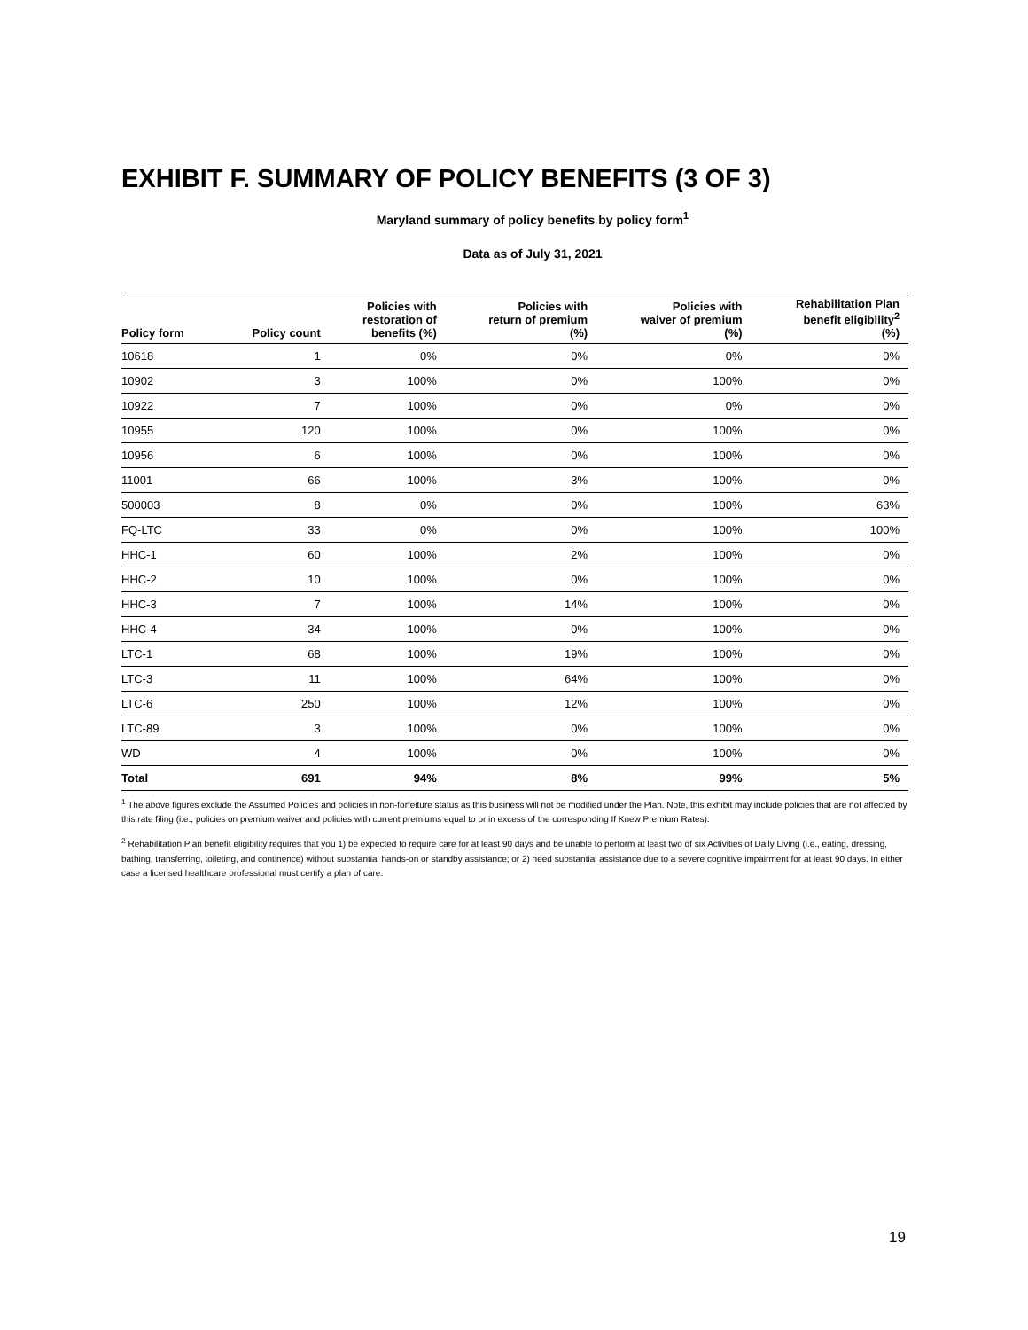EXHIBIT F. SUMMARY OF POLICY BENEFITS (3 OF 3)
Maryland summary of policy benefits by policy form<sup>1</sup>
Data as of July 31, 2021
| Policy form | Policy count | Policies with restoration of benefits (%) | Policies with return of premium (%) | Policies with waiver of premium (%) | Rehabilitation Plan benefit eligibility<sup>2</sup> (%) |
| --- | --- | --- | --- | --- | --- |
| 10618 | 1 | 0% | 0% | 0% | 0% |
| 10902 | 3 | 100% | 0% | 100% | 0% |
| 10922 | 7 | 100% | 0% | 0% | 0% |
| 10955 | 120 | 100% | 0% | 100% | 0% |
| 10956 | 6 | 100% | 0% | 100% | 0% |
| 11001 | 66 | 100% | 3% | 100% | 0% |
| 500003 | 8 | 0% | 0% | 100% | 63% |
| FQ-LTC | 33 | 0% | 0% | 100% | 100% |
| HHC-1 | 60 | 100% | 2% | 100% | 0% |
| HHC-2 | 10 | 100% | 0% | 100% | 0% |
| HHC-3 | 7 | 100% | 14% | 100% | 0% |
| HHC-4 | 34 | 100% | 0% | 100% | 0% |
| LTC-1 | 68 | 100% | 19% | 100% | 0% |
| LTC-3 | 11 | 100% | 64% | 100% | 0% |
| LTC-6 | 250 | 100% | 12% | 100% | 0% |
| LTC-89 | 3 | 100% | 0% | 100% | 0% |
| WD | 4 | 100% | 0% | 100% | 0% |
| Total | 691 | 94% | 8% | 99% | 5% |
<sup>1</sup> The above figures exclude the Assumed Policies and policies in non-forfeiture status as this business will not be modified under the Plan. Note, this exhibit may include policies that are not affected by this rate filing (i.e., policies on premium waiver and policies with current premiums equal to or in excess of the corresponding If Knew Premium Rates).
<sup>2</sup> Rehabilitation Plan benefit eligibility requires that you 1) be expected to require care for at least 90 days and be unable to perform at least two of six Activities of Daily Living (i.e., eating, dressing, bathing, transferring, toileting, and continence) without substantial hands-on or standby assistance; or 2) need substantial assistance due to a severe cognitive impairment for at least 90 days. In either case a licensed healthcare professional must certify a plan of care.
19